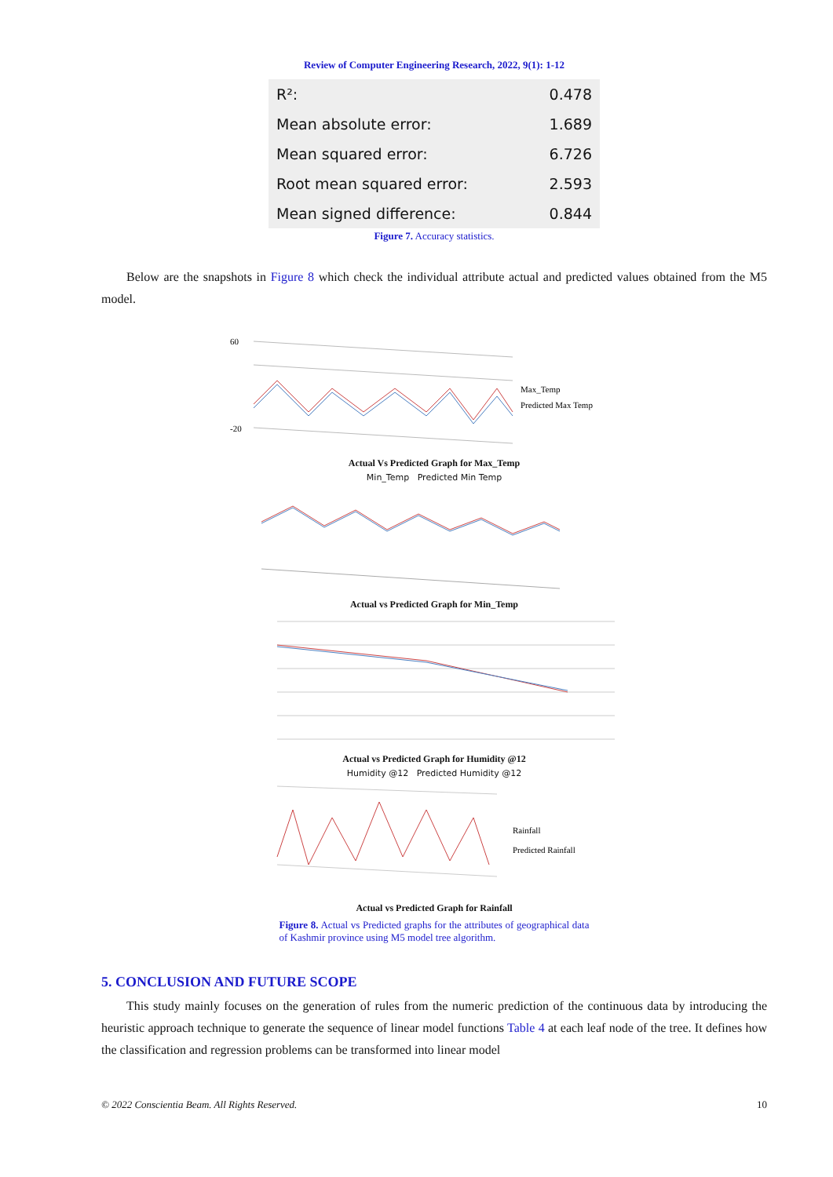Review of Computer Engineering Research, 2022, 9(1): 1-12
| R²: | 0.478 |
| Mean absolute error: | 1.689 |
| Mean squared error: | 6.726 |
| Root mean squared error: | 2.593 |
| Mean signed difference: | 0.844 |
Figure 7. Accuracy statistics.
Below are the snapshots in Figure 8 which check the individual attribute actual and predicted values obtained from the M5 model.
60
-20
Max_Temp
Predicted Max Temp
Actual Vs Predicted Graph for Max_Temp
Min_Temp Predicted Min Temp
Actual vs Predicted Graph for Min_Temp
Actual vs Predicted Graph for Humidity @12
Humidity @12 Predicted Humidity @12
Rainfall
Predicted Rainfall
Actual vs Predicted Graph for Rainfall
Figure 8. Actual vs Predicted graphs for the attributes of geographical data of Kashmir province using M5 model tree algorithm.
5. CONCLUSION AND FUTURE SCOPE
This study mainly focuses on the generation of rules from the numeric prediction of the continuous data by introducing the heuristic approach technique to generate the sequence of linear model functions Table 4 at each leaf node of the tree. It defines how the classification and regression problems can be transformed into linear model
© 2022 Conscientia Beam. All Rights Reserved. 10